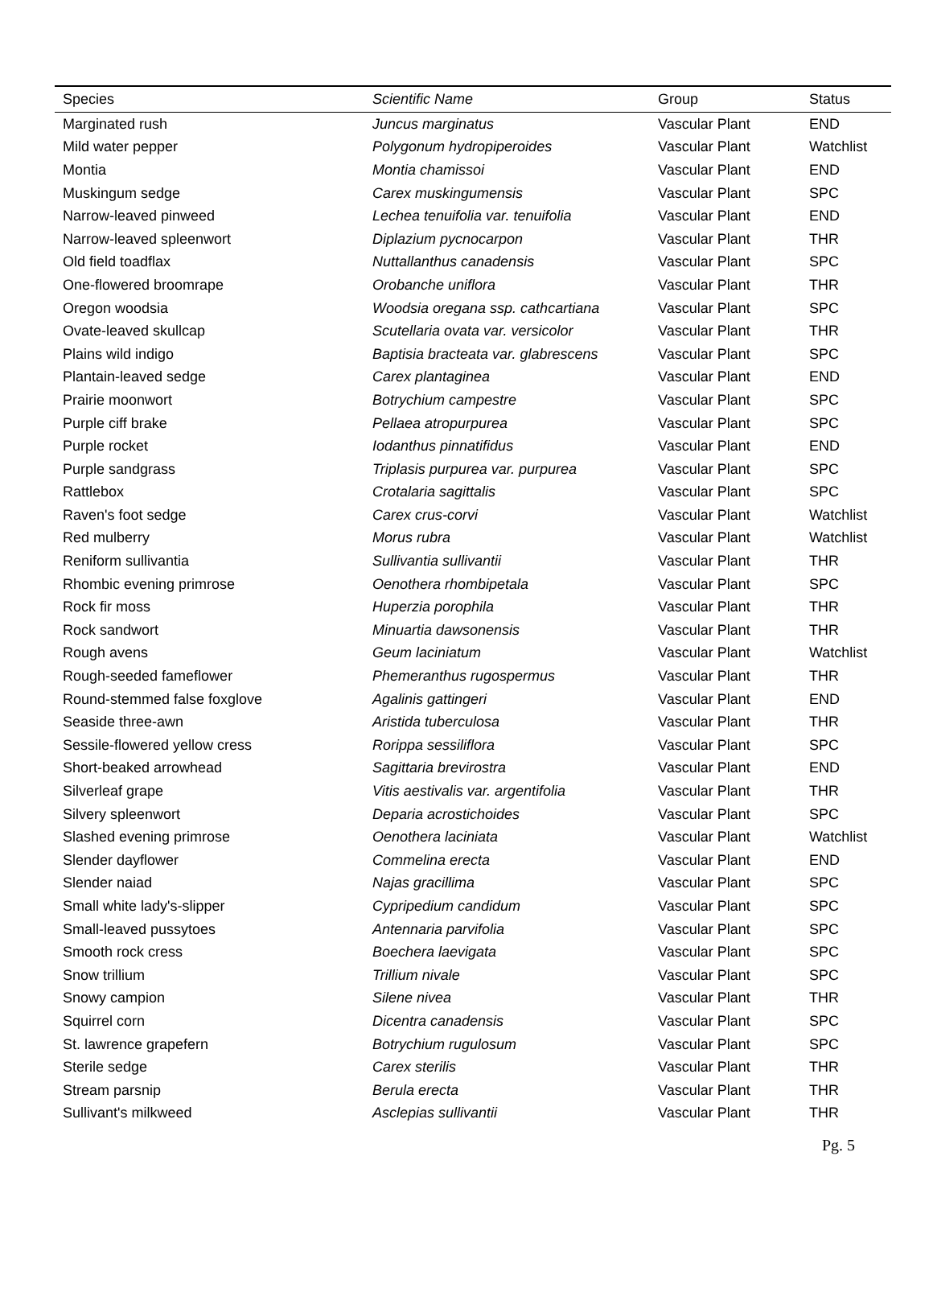| Species | Scientific Name | Group | Status |
| --- | --- | --- | --- |
| Marginated rush | Juncus marginatus | Vascular Plant | END |
| Mild water pepper | Polygonum hydropiperoides | Vascular Plant | Watchlist |
| Montia | Montia chamissoi | Vascular Plant | END |
| Muskingum sedge | Carex muskingumensis | Vascular Plant | SPC |
| Narrow-leaved pinweed | Lechea tenuifolia var. tenuifolia | Vascular Plant | END |
| Narrow-leaved spleenwort | Diplazium pycnocarpon | Vascular Plant | THR |
| Old field toadflax | Nuttallanthus canadensis | Vascular Plant | SPC |
| One-flowered broomrape | Orobanche uniflora | Vascular Plant | THR |
| Oregon woodsia | Woodsia oregana ssp. cathcartiana | Vascular Plant | SPC |
| Ovate-leaved skullcap | Scutellaria ovata var. versicolor | Vascular Plant | THR |
| Plains wild indigo | Baptisia bracteata var. glabrescens | Vascular Plant | SPC |
| Plantain-leaved sedge | Carex plantaginea | Vascular Plant | END |
| Prairie moonwort | Botrychium campestre | Vascular Plant | SPC |
| Purple ciff brake | Pellaea atropurpurea | Vascular Plant | SPC |
| Purple rocket | Iodanthus pinnatifidus | Vascular Plant | END |
| Purple sandgrass | Triplasis purpurea var. purpurea | Vascular Plant | SPC |
| Rattlebox | Crotalaria sagittalis | Vascular Plant | SPC |
| Raven's foot sedge | Carex crus-corvi | Vascular Plant | Watchlist |
| Red mulberry | Morus rubra | Vascular Plant | Watchlist |
| Reniform sullivantia | Sullivantia sullivantii | Vascular Plant | THR |
| Rhombic evening primrose | Oenothera rhombipetala | Vascular Plant | SPC |
| Rock fir moss | Huperzia porophila | Vascular Plant | THR |
| Rock sandwort | Minuartia dawsonensis | Vascular Plant | THR |
| Rough avens | Geum laciniatum | Vascular Plant | Watchlist |
| Rough-seeded fameflower | Phemeranthus rugospermus | Vascular Plant | THR |
| Round-stemmed false foxglove | Agalinis gattingeri | Vascular Plant | END |
| Seaside three-awn | Aristida tuberculosa | Vascular Plant | THR |
| Sessile-flowered yellow cress | Rorippa sessiliflora | Vascular Plant | SPC |
| Short-beaked arrowhead | Sagittaria brevirostra | Vascular Plant | END |
| Silverleaf grape | Vitis aestivalis var. argentifolia | Vascular Plant | THR |
| Silvery spleenwort | Deparia acrostichoides | Vascular Plant | SPC |
| Slashed evening primrose | Oenothera laciniata | Vascular Plant | Watchlist |
| Slender dayflower | Commelina erecta | Vascular Plant | END |
| Slender naiad | Najas gracillima | Vascular Plant | SPC |
| Small white lady's-slipper | Cypripedium candidum | Vascular Plant | SPC |
| Small-leaved pussytoes | Antennaria parvifolia | Vascular Plant | SPC |
| Smooth rock cress | Boechera laevigata | Vascular Plant | SPC |
| Snow trillium | Trillium nivale | Vascular Plant | SPC |
| Snowy campion | Silene nivea | Vascular Plant | THR |
| Squirrel corn | Dicentra canadensis | Vascular Plant | SPC |
| St. lawrence grapefern | Botrychium rugulosum | Vascular Plant | SPC |
| Sterile sedge | Carex sterilis | Vascular Plant | THR |
| Stream parsnip | Berula erecta | Vascular Plant | THR |
| Sullivant's milkweed | Asclepias sullivantii | Vascular Plant | THR |
Pg. 5